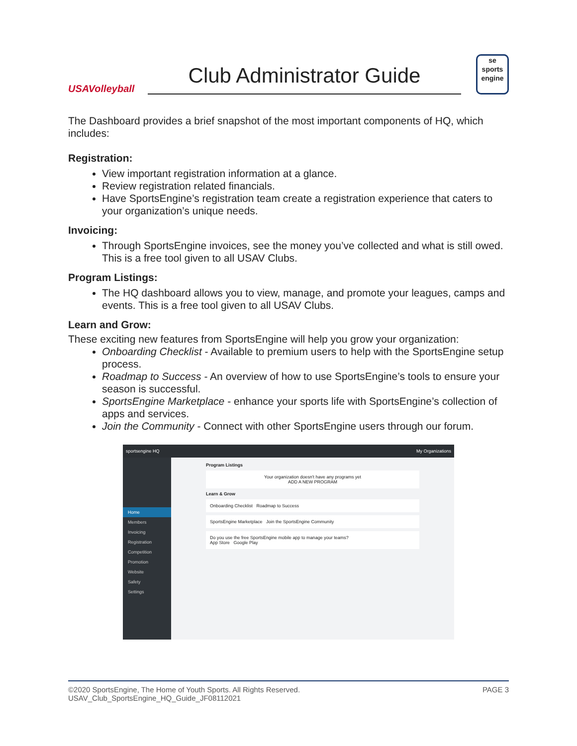USAVolleyball
Club Administrator Guide
se
sports
engine
The Dashboard provides a brief snapshot of the most important components of HQ, which includes:
Registration:
View important registration information at a glance.
Review registration related financials.
Have SportsEngine’s registration team create a registration experience that caters to your organization’s unique needs.
Invoicing:
Through SportsEngine invoices, see the money you’ve collected and what is still owed. This is a free tool given to all USAV Clubs.
Program Listings:
The HQ dashboard allows you to view, manage, and promote your leagues, camps and events. This is a free tool given to all USAV Clubs.
Learn and Grow:
These exciting new features from SportsEngine will help you grow your organization:
Onboarding Checklist - Available to premium users to help with the SportsEngine setup process.
Roadmap to Success - An overview of how to use SportsEngine’s tools to ensure your season is successful.
SportsEngine Marketplace - enhance your sports life with SportsEngine’s collection of apps and services.
Join the Community - Connect with other SportsEngine users through our forum.
sportsengine HQ My Organizations
Home
Members
Invoicing
Registration
Competition
Promotion
Website
Safety
Settings
Program Listings
Your organization doesn't have any programs yet
ADD A NEW PROGRAM
Learn & Grow
Onboarding Checklist Roadmap to Success
SportsEngine Marketplace Join the SportsEngine Community
Do you use the free SportsEngine mobile app to manage your teams?
App Store Google Play
©2020 SportsEngine, The Home of Youth Sports. All Rights Reserved.
USAV_Club_SportsEngine_HQ_Guide_JF08112021
PAGE 3